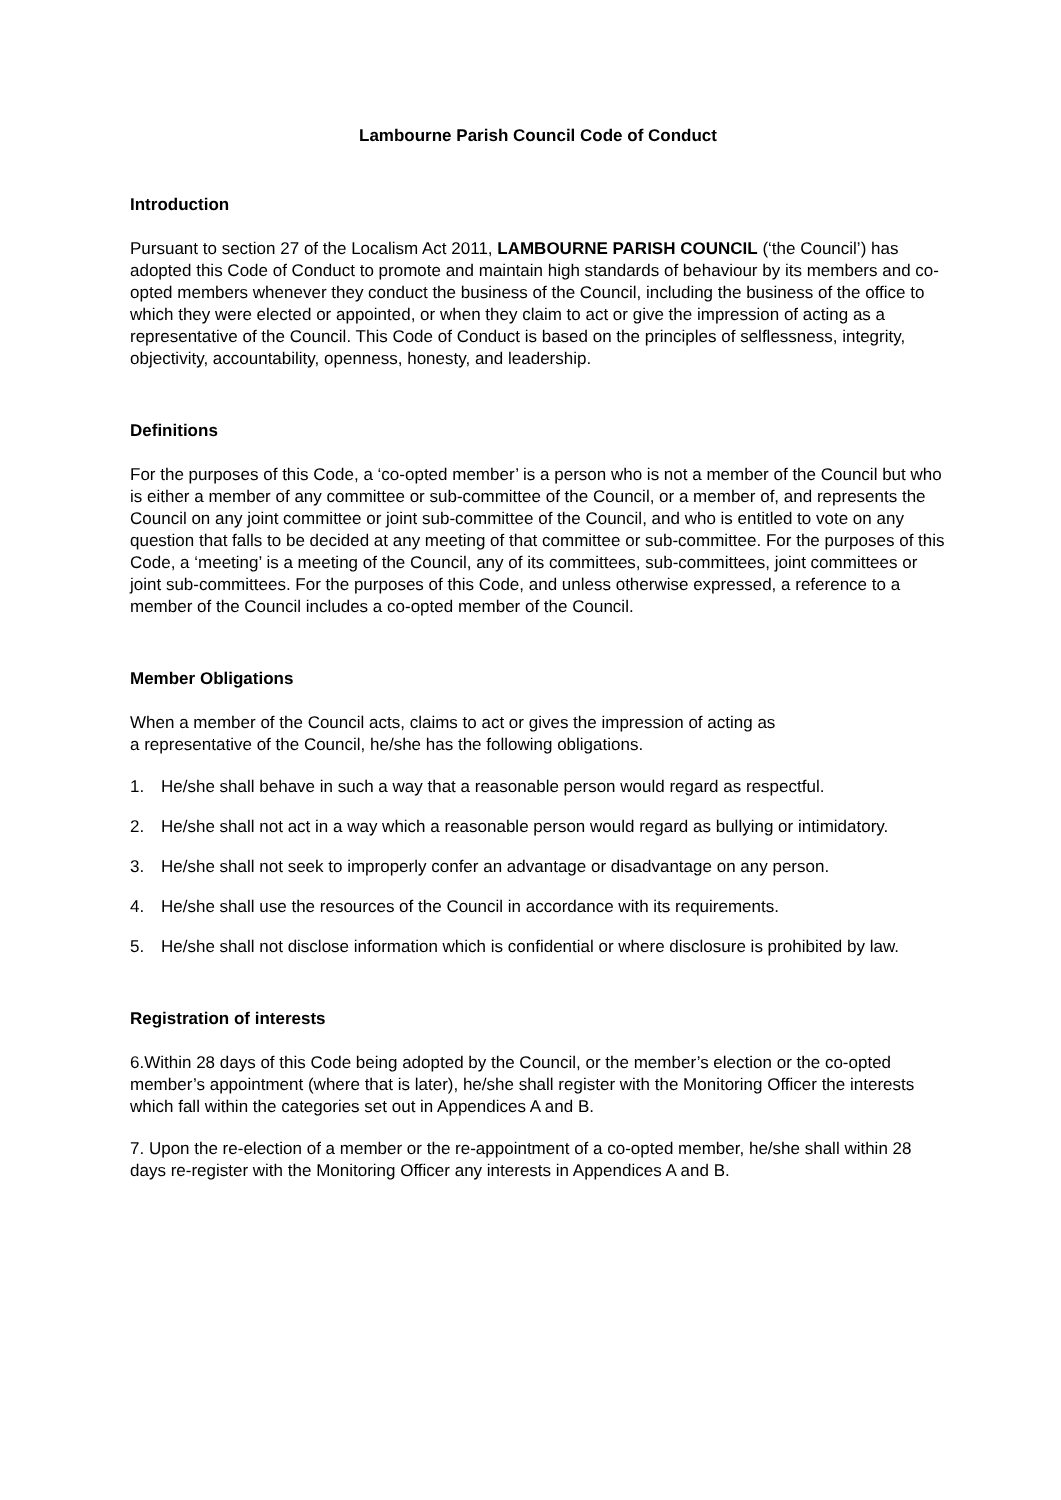Lambourne Parish Council Code of Conduct
Introduction
Pursuant to section 27 of the Localism Act 2011, LAMBOURNE PARISH COUNCIL (‘the Council’) has adopted this Code of Conduct to promote and maintain high standards of behaviour by its members and co-opted members whenever they conduct the business of the Council, including the business of the office to which they were elected or appointed, or when they claim to act or give the impression of acting as a representative of the Council. This Code of Conduct is based on the principles of selflessness, integrity, objectivity, accountability, openness, honesty, and leadership.
Definitions
For the purposes of this Code, a ‘co-opted member’ is a person who is not a member of the Council but who is either a member of any committee or sub-committee of the Council, or a member of, and represents the Council on any joint committee or joint sub-committee of the Council, and who is entitled to vote on any question that falls to be decided at any meeting of that committee or sub-committee. For the purposes of this Code, a ‘meeting’ is a meeting of the Council, any of its committees, sub-committees, joint committees or joint sub-committees. For the purposes of this Code, and unless otherwise expressed, a reference to a member of the Council includes a co-opted member of the Council.
Member Obligations
When a member of the Council acts, claims to act or gives the impression of acting as
a representative of the Council, he/she has the following obligations.
1. He/she shall behave in such a way that a reasonable person would regard as respectful.
2. He/she shall not act in a way which a reasonable person would regard as bullying or intimidatory.
3. He/she shall not seek to improperly confer an advantage or disadvantage on any person.
4. He/she shall use the resources of the Council in accordance with its requirements.
5. He/she shall not disclose information which is confidential or where disclosure is prohibited by law.
Registration of interests
6.Within 28 days of this Code being adopted by the Council, or the member’s election or the co-opted member’s appointment (where that is later), he/she shall register with the Monitoring Officer the interests which fall within the categories set out in Appendices A and B.
7. Upon the re-election of a member or the re-appointment of a co-opted member, he/she shall within 28 days re-register with the Monitoring Officer any interests in Appendices A and B.